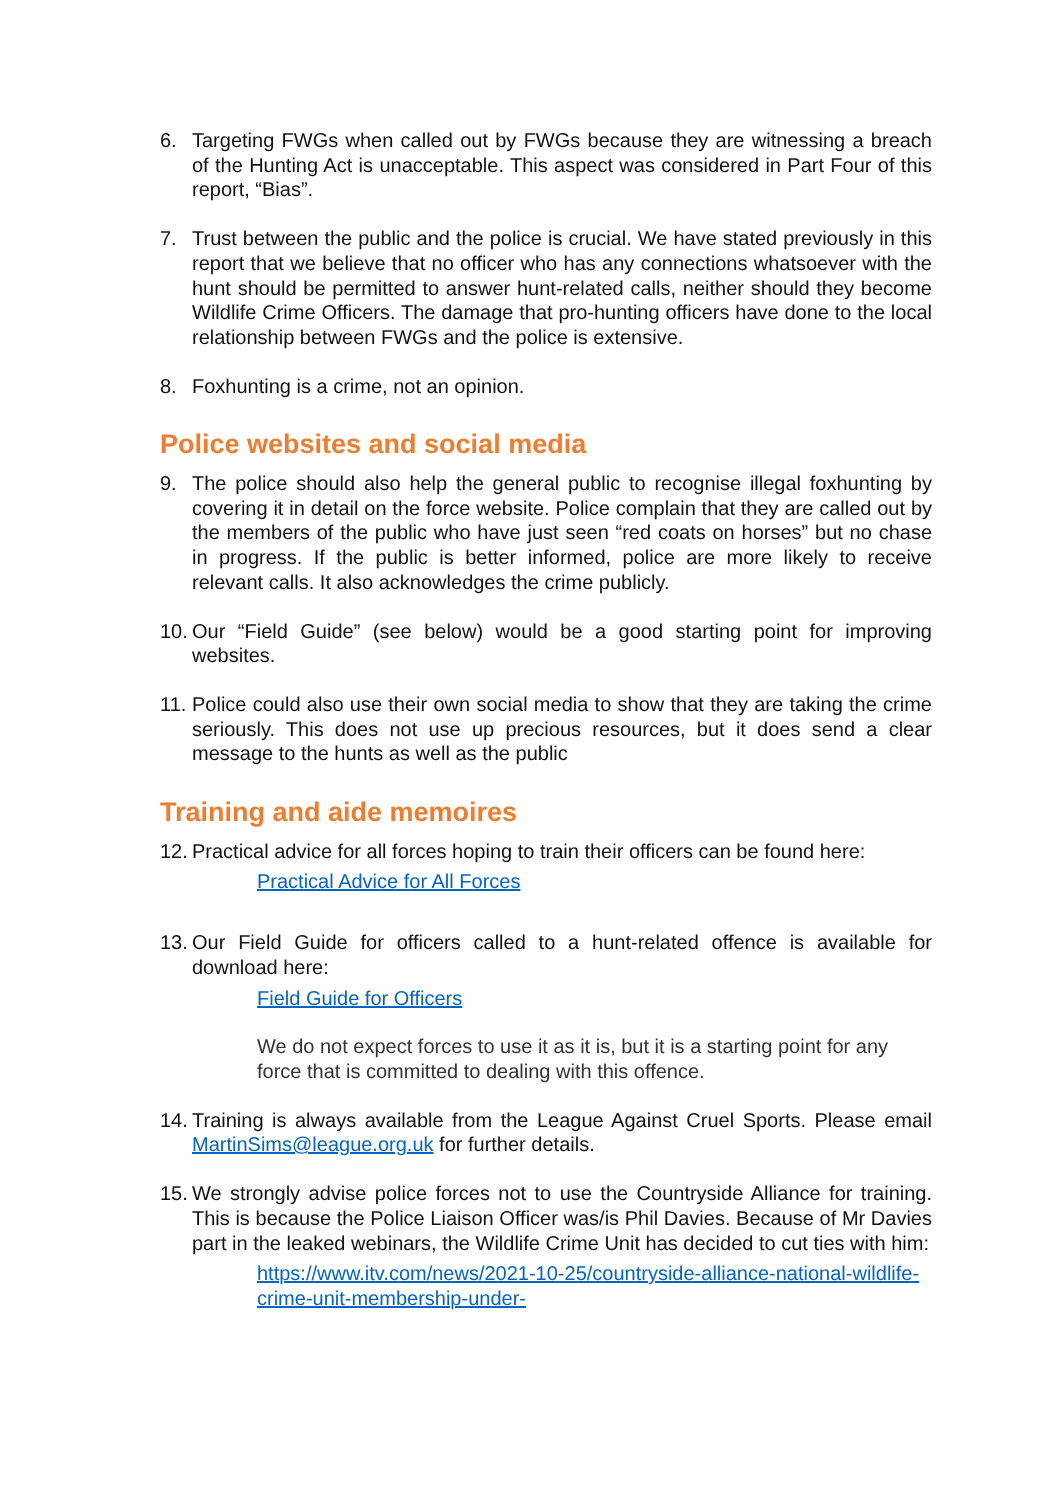6. Targeting FWGs when called out by FWGs because they are witnessing a breach of the Hunting Act is unacceptable. This aspect was considered in Part Four of this report, “Bias”.
7. Trust between the public and the police is crucial. We have stated previously in this report that we believe that no officer who has any connections whatsoever with the hunt should be permitted to answer hunt-related calls, neither should they become Wildlife Crime Officers. The damage that pro-hunting officers have done to the local relationship between FWGs and the police is extensive.
8. Foxhunting is a crime, not an opinion.
Police websites and social media
9. The police should also help the general public to recognise illegal foxhunting by covering it in detail on the force website. Police complain that they are called out by the members of the public who have just seen “red coats on horses” but no chase in progress. If the public is better informed, police are more likely to receive relevant calls. It also acknowledges the crime publicly.
10. Our “Field Guide” (see below) would be a good starting point for improving websites.
11. Police could also use their own social media to show that they are taking the crime seriously. This does not use up precious resources, but it does send a clear message to the hunts as well as the public
Training and aide memoires
12. Practical advice for all forces hoping to train their officers can be found here:
Practical Advice for All Forces
13. Our Field Guide for officers called to a hunt-related offence is available for download here:
Field Guide for Officers
We do not expect forces to use it as it is, but it is a starting point for any force that is committed to dealing with this offence.
14. Training is always available from the League Against Cruel Sports. Please email MartinSims@league.org.uk for further details.
15. We strongly advise police forces not to use the Countryside Alliance for training. This is because the Police Liaison Officer was/is Phil Davies. Because of Mr Davies part in the leaked webinars, the Wildlife Crime Unit has decided to cut ties with him:
https://www.itv.com/news/2021-10-25/countryside-alliance-national-wildlife-crime-unit-membership-under-